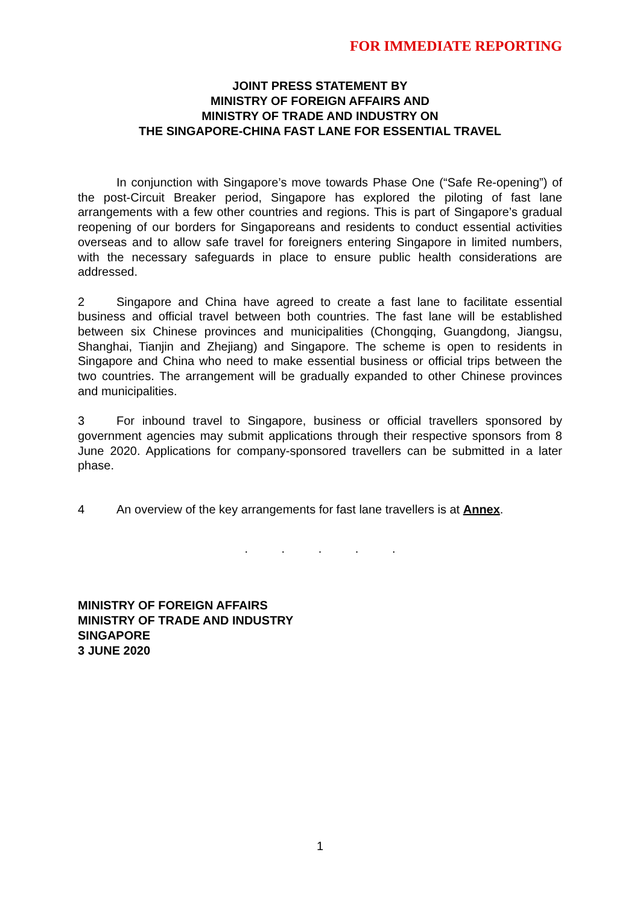FOR IMMEDIATE REPORTING
JOINT PRESS STATEMENT BY
MINISTRY OF FOREIGN AFFAIRS AND
MINISTRY OF TRADE AND INDUSTRY ON
THE SINGAPORE-CHINA FAST LANE FOR ESSENTIAL TRAVEL
In conjunction with Singapore’s move towards Phase One (“Safe Re-opening”) of the post-Circuit Breaker period, Singapore has explored the piloting of fast lane arrangements with a few other countries and regions. This is part of Singapore’s gradual reopening of our borders for Singaporeans and residents to conduct essential activities overseas and to allow safe travel for foreigners entering Singapore in limited numbers, with the necessary safeguards in place to ensure public health considerations are addressed.
2 Singapore and China have agreed to create a fast lane to facilitate essential business and official travel between both countries. The fast lane will be established between six Chinese provinces and municipalities (Chongqing, Guangdong, Jiangsu, Shanghai, Tianjin and Zhejiang) and Singapore. The scheme is open to residents in Singapore and China who need to make essential business or official trips between the two countries. The arrangement will be gradually expanded to other Chinese provinces and municipalities.
3 For inbound travel to Singapore, business or official travellers sponsored by government agencies may submit applications through their respective sponsors from 8 June 2020. Applications for company-sponsored travellers can be submitted in a later phase.
4 An overview of the key arrangements for fast lane travellers is at Annex.
. . . . .
MINISTRY OF FOREIGN AFFAIRS
MINISTRY OF TRADE AND INDUSTRY
SINGAPORE
3 JUNE 2020
1